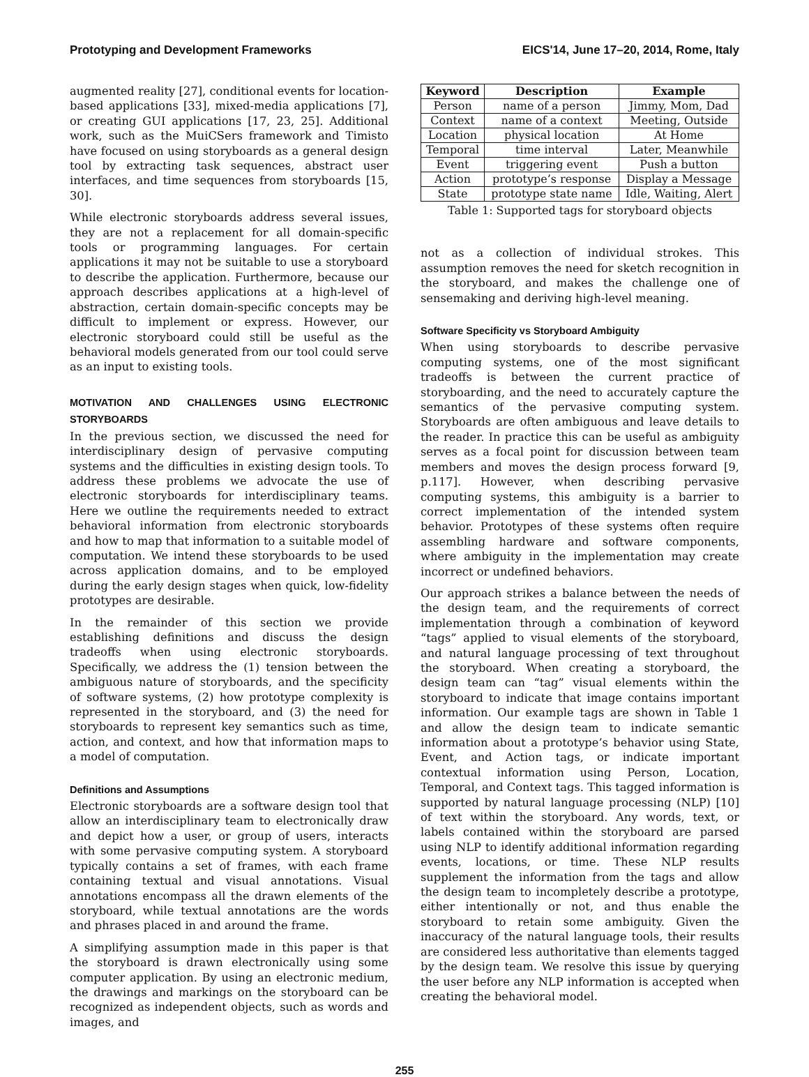Prototyping and Development Frameworks EICS'14, June 17–20, 2014, Rome, Italy
augmented reality [27], conditional events for location-based applications [33], mixed-media applications [7], or creating GUI applications [17, 23, 25]. Additional work, such as the MuiCSers framework and Timisto have focused on using storyboards as a general design tool by extracting task sequences, abstract user interfaces, and time sequences from storyboards [15, 30].
While electronic storyboards address several issues, they are not a replacement for all domain-specific tools or programming languages. For certain applications it may not be suitable to use a storyboard to describe the application. Furthermore, because our approach describes applications at a high-level of abstraction, certain domain-specific concepts may be difficult to implement or express. However, our electronic storyboard could still be useful as the behavioral models generated from our tool could serve as an input to existing tools.
MOTIVATION AND CHALLENGES USING ELECTRONIC STORYBOARDS
In the previous section, we discussed the need for interdisciplinary design of pervasive computing systems and the difficulties in existing design tools. To address these problems we advocate the use of electronic storyboards for interdisciplinary teams. Here we outline the requirements needed to extract behavioral information from electronic storyboards and how to map that information to a suitable model of computation. We intend these storyboards to be used across application domains, and to be employed during the early design stages when quick, low-fidelity prototypes are desirable.
In the remainder of this section we provide establishing definitions and discuss the design tradeoffs when using electronic storyboards. Specifically, we address the (1) tension between the ambiguous nature of storyboards, and the specificity of software systems, (2) how prototype complexity is represented in the storyboard, and (3) the need for storyboards to represent key semantics such as time, action, and context, and how that information maps to a model of computation.
Definitions and Assumptions
Electronic storyboards are a software design tool that allow an interdisciplinary team to electronically draw and depict how a user, or group of users, interacts with some pervasive computing system. A storyboard typically contains a set of frames, with each frame containing textual and visual annotations. Visual annotations encompass all the drawn elements of the storyboard, while textual annotations are the words and phrases placed in and around the frame.
A simplifying assumption made in this paper is that the storyboard is drawn electronically using some computer application. By using an electronic medium, the drawings and markings on the storyboard can be recognized as independent objects, such as words and images, and
| Keyword | Description | Example |
| --- | --- | --- |
| Person | name of a person | Jimmy, Mom, Dad |
| Context | name of a context | Meeting, Outside |
| Location | physical location | At Home |
| Temporal | time interval | Later, Meanwhile |
| Event | triggering event | Push a button |
| Action | prototype’s response | Display a Message |
| State | prototype state name | Idle, Waiting, Alert |
Table 1: Supported tags for storyboard objects
not as a collection of individual strokes. This assumption removes the need for sketch recognition in the storyboard, and makes the challenge one of sensemaking and deriving high-level meaning.
Software Specificity vs Storyboard Ambiguity
When using storyboards to describe pervasive computing systems, one of the most significant tradeoffs is between the current practice of storyboarding, and the need to accurately capture the semantics of the pervasive computing system. Storyboards are often ambiguous and leave details to the reader. In practice this can be useful as ambiguity serves as a focal point for discussion between team members and moves the design process forward [9, p.117]. However, when describing pervasive computing systems, this ambiguity is a barrier to correct implementation of the intended system behavior. Prototypes of these systems often require assembling hardware and software components, where ambiguity in the implementation may create incorrect or undefined behaviors.
Our approach strikes a balance between the needs of the design team, and the requirements of correct implementation through a combination of keyword “tags” applied to visual elements of the storyboard, and natural language processing of text throughout the storyboard. When creating a storyboard, the design team can “tag” visual elements within the storyboard to indicate that image contains important information. Our example tags are shown in Table 1 and allow the design team to indicate semantic information about a prototype’s behavior using State, Event, and Action tags, or indicate important contextual information using Person, Location, Temporal, and Context tags. This tagged information is supported by natural language processing (NLP) [10] of text within the storyboard. Any words, text, or labels contained within the storyboard are parsed using NLP to identify additional information regarding events, locations, or time. These NLP results supplement the information from the tags and allow the design team to incompletely describe a prototype, either intentionally or not, and thus enable the storyboard to retain some ambiguity. Given the inaccuracy of the natural language tools, their results are considered less authoritative than elements tagged by the design team. We resolve this issue by querying the user before any NLP information is accepted when creating the behavioral model.
255